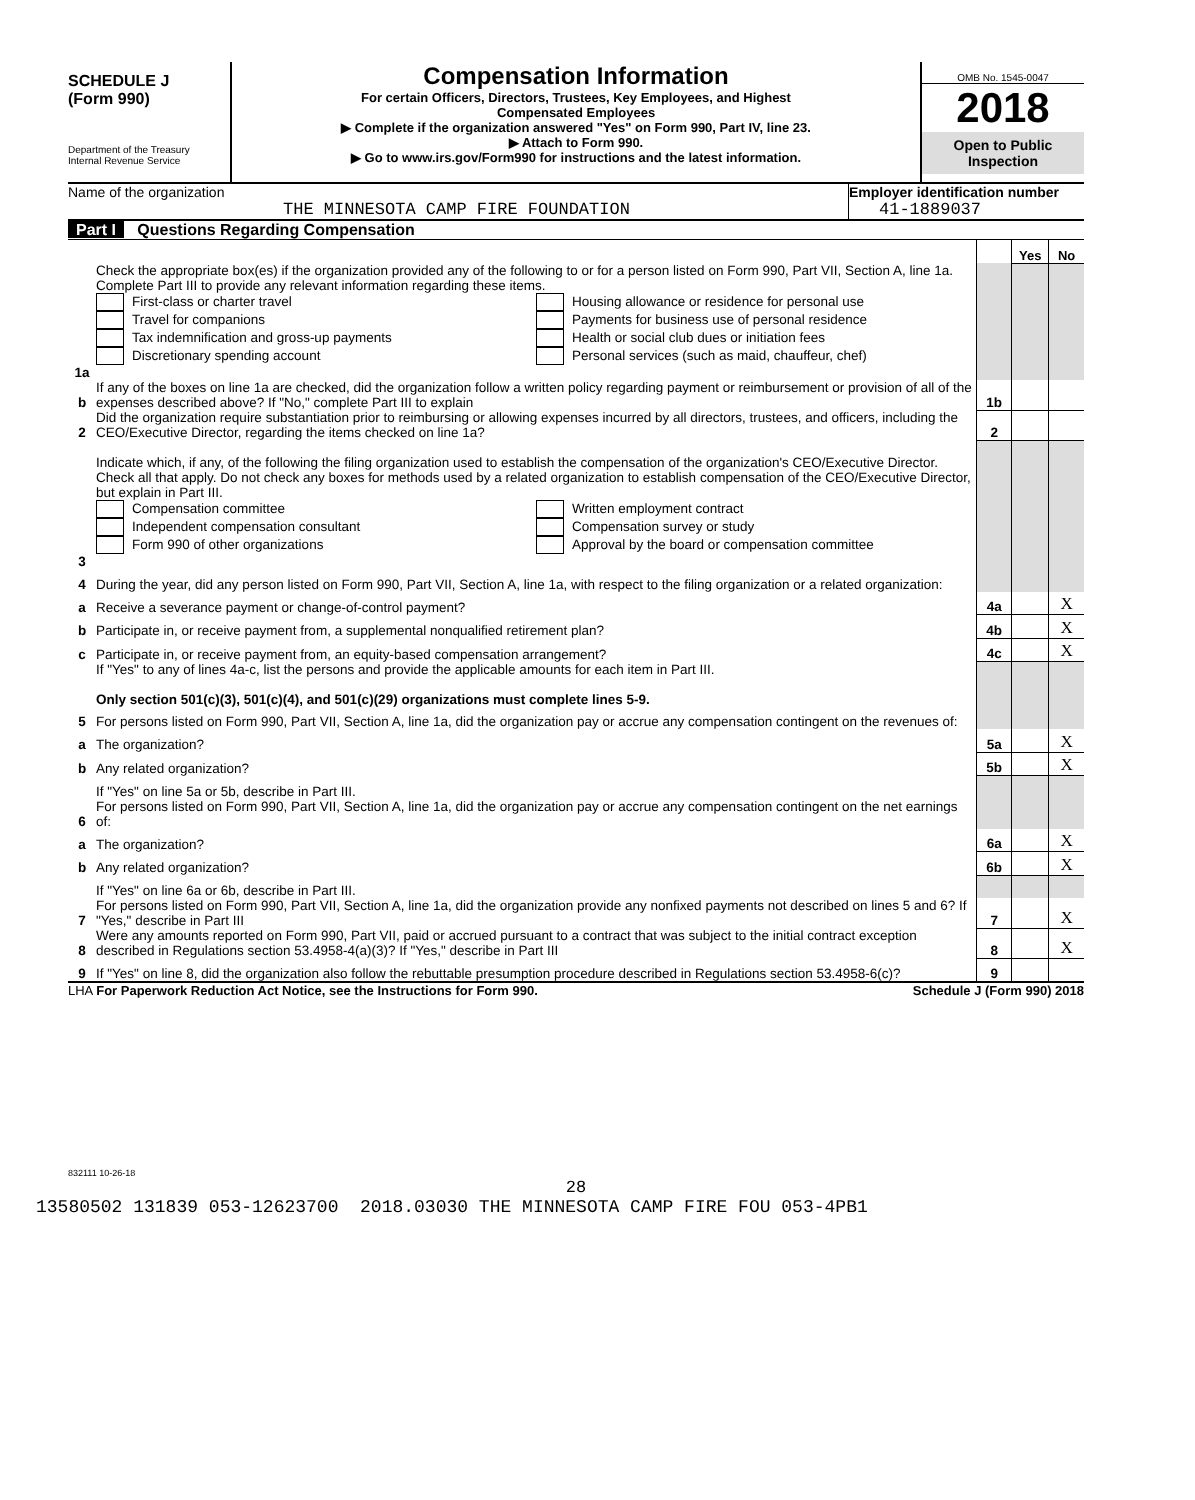SCHEDULE J
(Form 990)
Department of the Treasury
Internal Revenue Service
Compensation Information
For certain Officers, Directors, Trustees, Key Employees, and Highest
Compensated Employees
▶ Complete if the organization answered "Yes" on Form 990, Part IV, line 23.
▶ Attach to Form 990.
▶ Go to www.irs.gov/Form990 for instructions and the latest information.
OMB No. 1545-0047
2018
Open to Public
Inspection
Name of the organization
THE MINNESOTA CAMP FIRE FOUNDATION
Employer identification number
41-1889037
Part I Questions Regarding Compensation
| | | | Yes | No |
| 1a | Check the appropriate box(es) if the organization provided any of the following to or for a person listed on Form 990, Part VII, Section A, line 1a. Complete Part III to provide any relevant information regarding these items. First-class or charter travel Travel for companions Tax indemnification and gross-up payments Discretionary spending account Housing allowance or residence for personal use Payments for business use of personal residence Health or social club dues or initiation fees Personal services (such as maid, chauffeur, chef) | | | |
| b | If any of the boxes on line 1a are checked, did the organization follow a written policy regarding payment or reimbursement or provision of all of the expenses described above? If "No," complete Part III to explain | 1b | | |
| 2 | Did the organization require substantiation prior to reimbursing or allowing expenses incurred by all directors, trustees, and officers, including the CEO/Executive Director, regarding the items checked on line 1a? | 2 | | |
| 3 | Indicate which, if any, of the following the filing organization used to establish the compensation of the organization's CEO/Executive Director. Check all that apply. Do not check any boxes for methods used by a related organization to establish compensation of the CEO/Executive Director, but explain in Part III. Compensation committee Independent compensation consultant Form 990 of other organizations Written employment contract Compensation survey or study Approval by the board or compensation committee | | | |
| 4 | During the year, did any person listed on Form 990, Part VII, Section A, line 1a, with respect to the filing organization or a related organization: | | | |
| a | Receive a severance payment or change-of-control payment? | 4a | | X |
| b | Participate in, or receive payment from, a supplemental nonqualified retirement plan? | 4b | | X |
| c | Participate in, or receive payment from, an equity-based compensation arrangement? | 4c | | X |
| | If "Yes" to any of lines 4a-c, list the persons and provide the applicable amounts for each item in Part III. Only section 501(c)(3), 501(c)(4), and 501(c)(29) organizations must complete lines 5-9. | | | |
| 5 | For persons listed on Form 990, Part VII, Section A, line 1a, did the organization pay or accrue any compensation contingent on the revenues of: | | | |
| a | The organization? | 5a | | X |
| b | Any related organization? | 5b | | X |
| | If "Yes" on line 5a or 5b, describe in Part III. | | | |
| 6 | For persons listed on Form 990, Part VII, Section A, line 1a, did the organization pay or accrue any compensation contingent on the net earnings of: | | | |
| a | The organization? | 6a | | X |
| b | Any related organization? | 6b | | X |
| | If "Yes" on line 6a or 6b, describe in Part III. | | | |
| 7 | For persons listed on Form 990, Part VII, Section A, line 1a, did the organization provide any nonfixed payments not described on lines 5 and 6? If "Yes," describe in Part III | 7 | | X |
| 8 | Were any amounts reported on Form 990, Part VII, paid or accrued pursuant to a contract that was subject to the initial contract exception described in Regulations section 53.4958-4(a)(3)? If "Yes," describe in Part III | 8 | | X |
| 9 | If "Yes" on line 8, did the organization also follow the rebuttable presumption procedure described in Regulations section 53.4958-6(c)? | 9 | | |
LHA For Paperwork Reduction Act Notice, see the Instructions for Form 990. Schedule J (Form 990) 2018
832111 10-26-18
28
13580502 131839 053-12623700 2018.03030 THE MINNESOTA CAMP FIRE FOU 053-4PB1